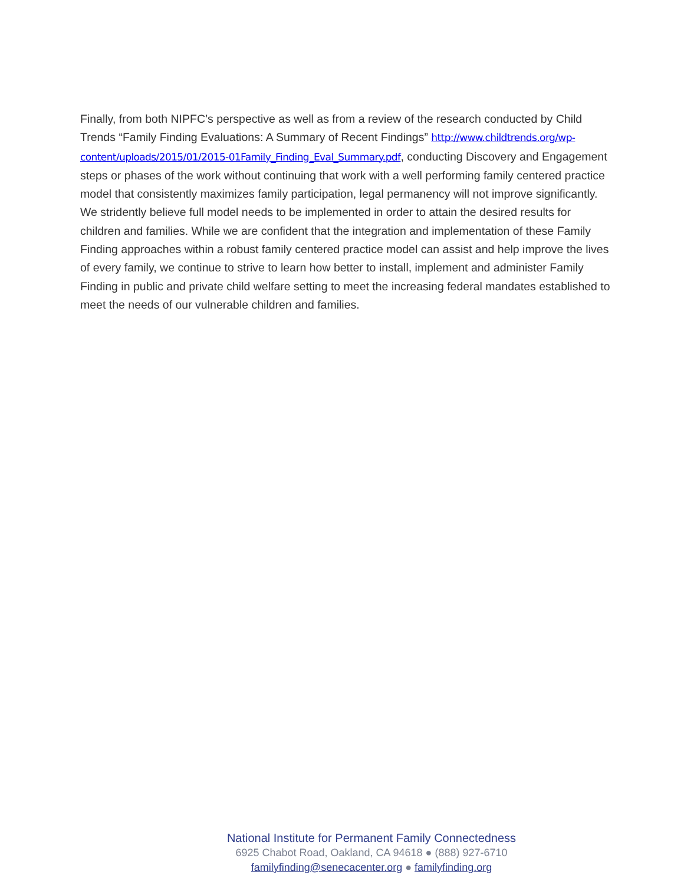Finally, from both NIPFC’s perspective as well as from a review of the research conducted by Child Trends “Family Finding Evaluations: A Summary of Recent Findings” http://www.childtrends.org/wp-content/uploads/2015/01/2015-01Family_Finding_Eval_Summary.pdf, conducting Discovery and Engagement steps or phases of the work without continuing that work with a well performing family centered practice model that consistently maximizes family participation, legal permanency will not improve significantly. We stridently believe full model needs to be implemented in order to attain the desired results for children and families. While we are confident that the integration and implementation of these Family Finding approaches within a robust family centered practice model can assist and help improve the lives of every family, we continue to strive to learn how better to install, implement and administer Family Finding in public and private child welfare setting to meet the increasing federal mandates established to meet the needs of our vulnerable children and families.
National Institute for Permanent Family Connectedness
6925 Chabot Road, Oakland, CA 94618 ● (888) 927-6710
familyfinding@senecacenter.org ● familyfinding.org